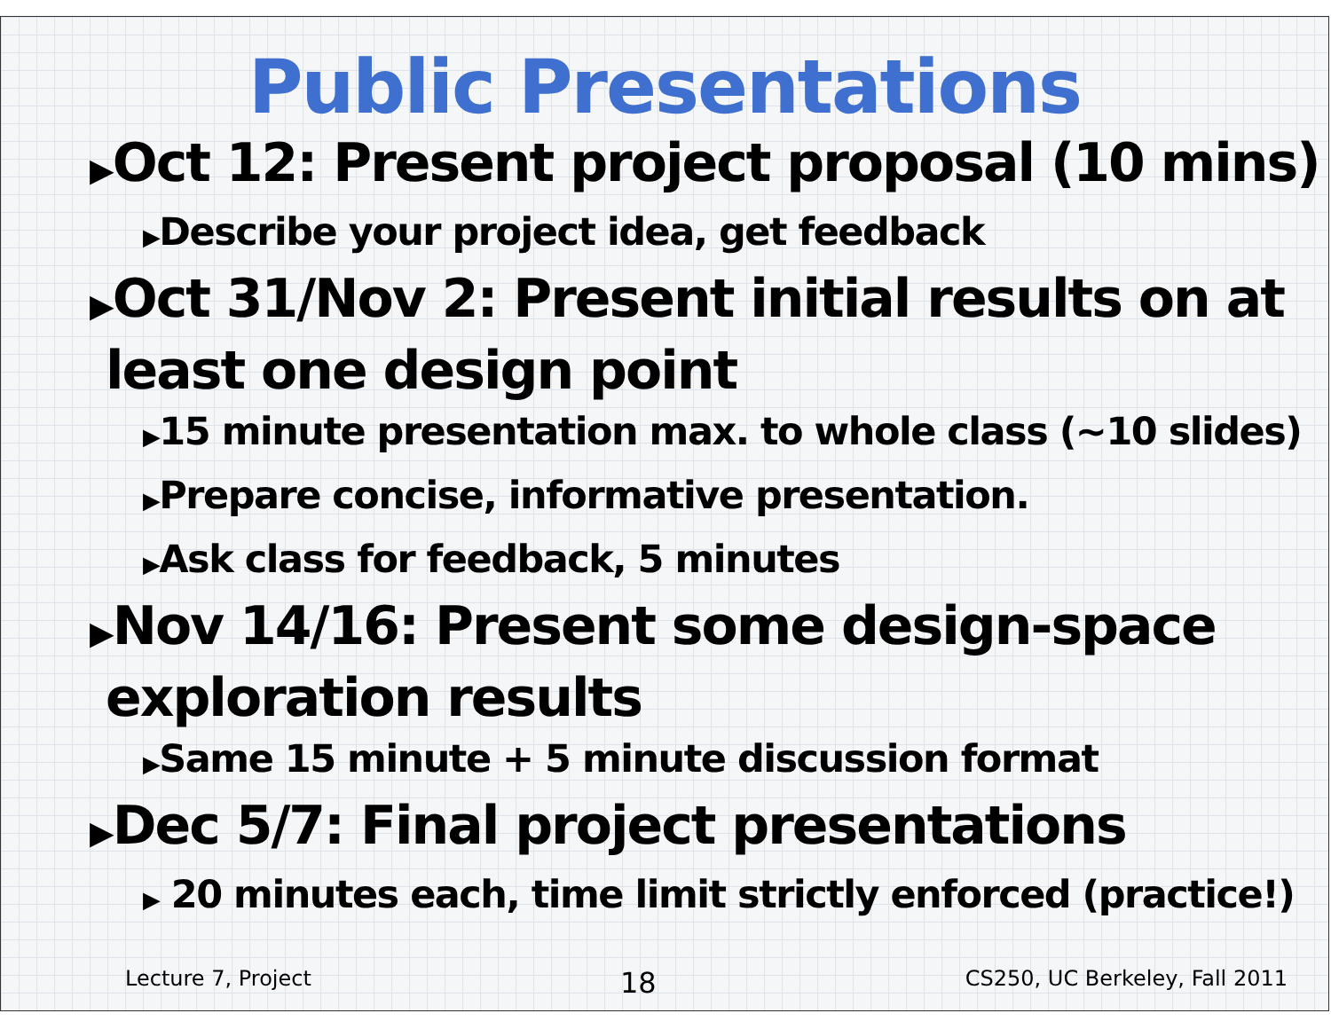Public Presentations
▶Oct 12: Present project proposal (10 mins)
▶Describe your project idea, get feedback
▶Oct 31/Nov 2: Present initial results on at least one design point
▶15 minute presentation max. to whole class (~10 slides)
▶Prepare concise, informative presentation.
▶Ask class for feedback, 5 minutes
▶Nov 14/16: Present some design-space exploration results
▶Same 15 minute + 5 minute discussion format
▶Dec 5/7: Final project presentations
▶ 20 minutes each, time limit strictly enforced (practice!)
Lecture 7, Project 18 CS250, UC Berkeley, Fall 2011